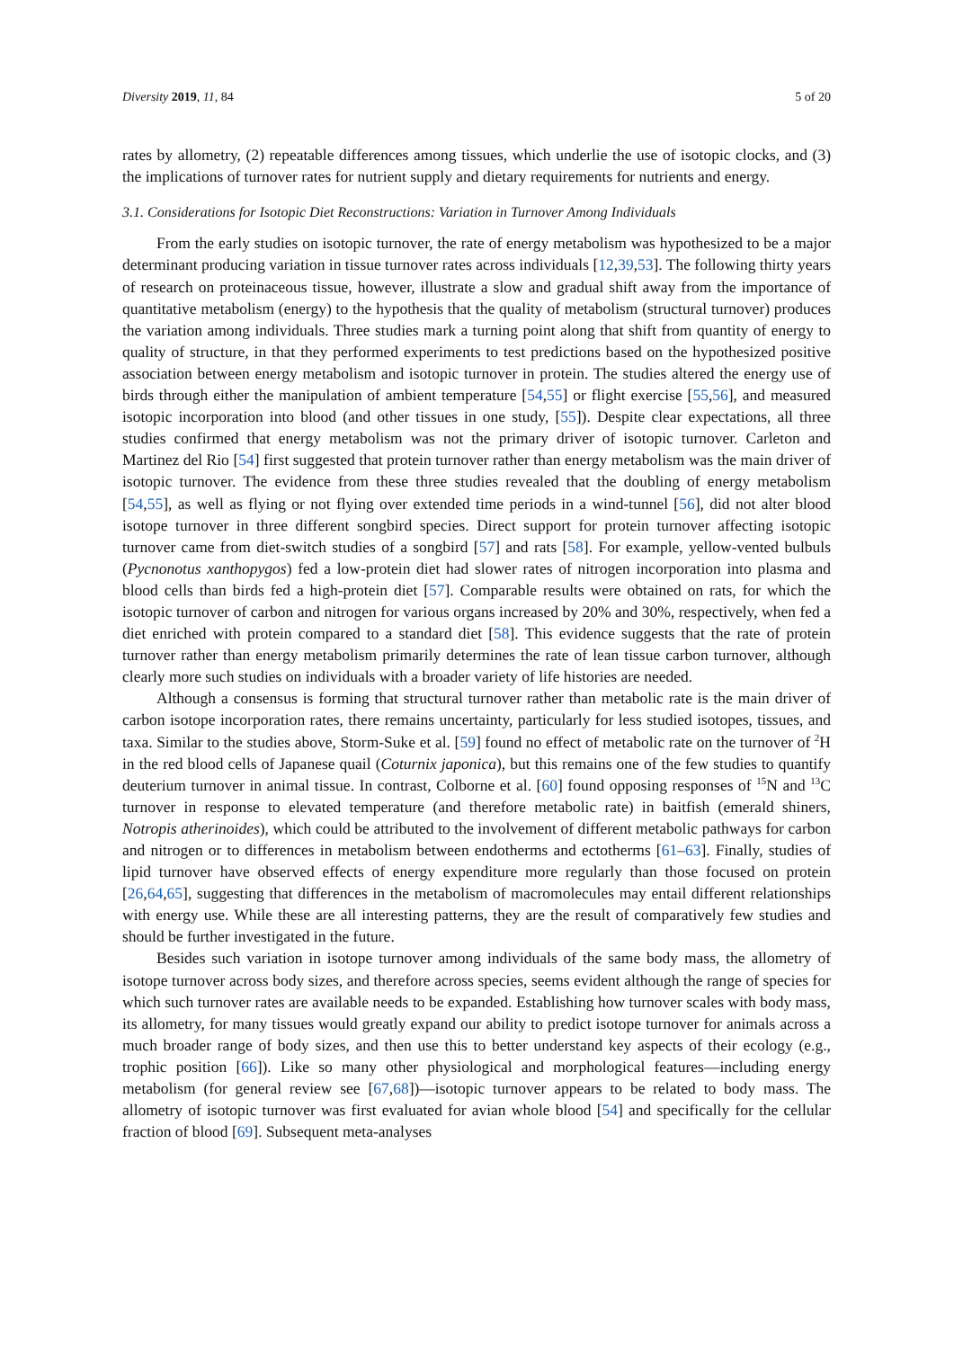Diversity 2019, 11, 84 5 of 20
rates by allometry, (2) repeatable differences among tissues, which underlie the use of isotopic clocks, and (3) the implications of turnover rates for nutrient supply and dietary requirements for nutrients and energy.
3.1. Considerations for Isotopic Diet Reconstructions: Variation in Turnover Among Individuals
From the early studies on isotopic turnover, the rate of energy metabolism was hypothesized to be a major determinant producing variation in tissue turnover rates across individuals [12,39,53]. The following thirty years of research on proteinaceous tissue, however, illustrate a slow and gradual shift away from the importance of quantitative metabolism (energy) to the hypothesis that the quality of metabolism (structural turnover) produces the variation among individuals. Three studies mark a turning point along that shift from quantity of energy to quality of structure, in that they performed experiments to test predictions based on the hypothesized positive association between energy metabolism and isotopic turnover in protein. The studies altered the energy use of birds through either the manipulation of ambient temperature [54,55] or flight exercise [55,56], and measured isotopic incorporation into blood (and other tissues in one study, [55]). Despite clear expectations, all three studies confirmed that energy metabolism was not the primary driver of isotopic turnover. Carleton and Martinez del Rio [54] first suggested that protein turnover rather than energy metabolism was the main driver of isotopic turnover. The evidence from these three studies revealed that the doubling of energy metabolism [54,55], as well as flying or not flying over extended time periods in a wind-tunnel [56], did not alter blood isotope turnover in three different songbird species. Direct support for protein turnover affecting isotopic turnover came from diet-switch studies of a songbird [57] and rats [58]. For example, yellow-vented bulbuls (Pycnonotus xanthopygos) fed a low-protein diet had slower rates of nitrogen incorporation into plasma and blood cells than birds fed a high-protein diet [57]. Comparable results were obtained on rats, for which the isotopic turnover of carbon and nitrogen for various organs increased by 20% and 30%, respectively, when fed a diet enriched with protein compared to a standard diet [58]. This evidence suggests that the rate of protein turnover rather than energy metabolism primarily determines the rate of lean tissue carbon turnover, although clearly more such studies on individuals with a broader variety of life histories are needed.
Although a consensus is forming that structural turnover rather than metabolic rate is the main driver of carbon isotope incorporation rates, there remains uncertainty, particularly for less studied isotopes, tissues, and taxa. Similar to the studies above, Storm-Suke et al. [59] found no effect of metabolic rate on the turnover of <sup>2</sup>H in the red blood cells of Japanese quail (Coturnix japonica), but this remains one of the few studies to quantify deuterium turnover in animal tissue. In contrast, Colborne et al. [60] found opposing responses of <sup>15</sup>N and <sup>13</sup>C turnover in response to elevated temperature (and therefore metabolic rate) in baitfish (emerald shiners, Notropis atherinoides), which could be attributed to the involvement of different metabolic pathways for carbon and nitrogen or to differences in metabolism between endotherms and ectotherms [61–63]. Finally, studies of lipid turnover have observed effects of energy expenditure more regularly than those focused on protein [26,64,65], suggesting that differences in the metabolism of macromolecules may entail different relationships with energy use. While these are all interesting patterns, they are the result of comparatively few studies and should be further investigated in the future.
Besides such variation in isotope turnover among individuals of the same body mass, the allometry of isotope turnover across body sizes, and therefore across species, seems evident although the range of species for which such turnover rates are available needs to be expanded. Establishing how turnover scales with body mass, its allometry, for many tissues would greatly expand our ability to predict isotope turnover for animals across a much broader range of body sizes, and then use this to better understand key aspects of their ecology (e.g., trophic position [66]). Like so many other physiological and morphological features—including energy metabolism (for general review see [67,68])—isotopic turnover appears to be related to body mass. The allometry of isotopic turnover was first evaluated for avian whole blood [54] and specifically for the cellular fraction of blood [69]. Subsequent meta-analyses